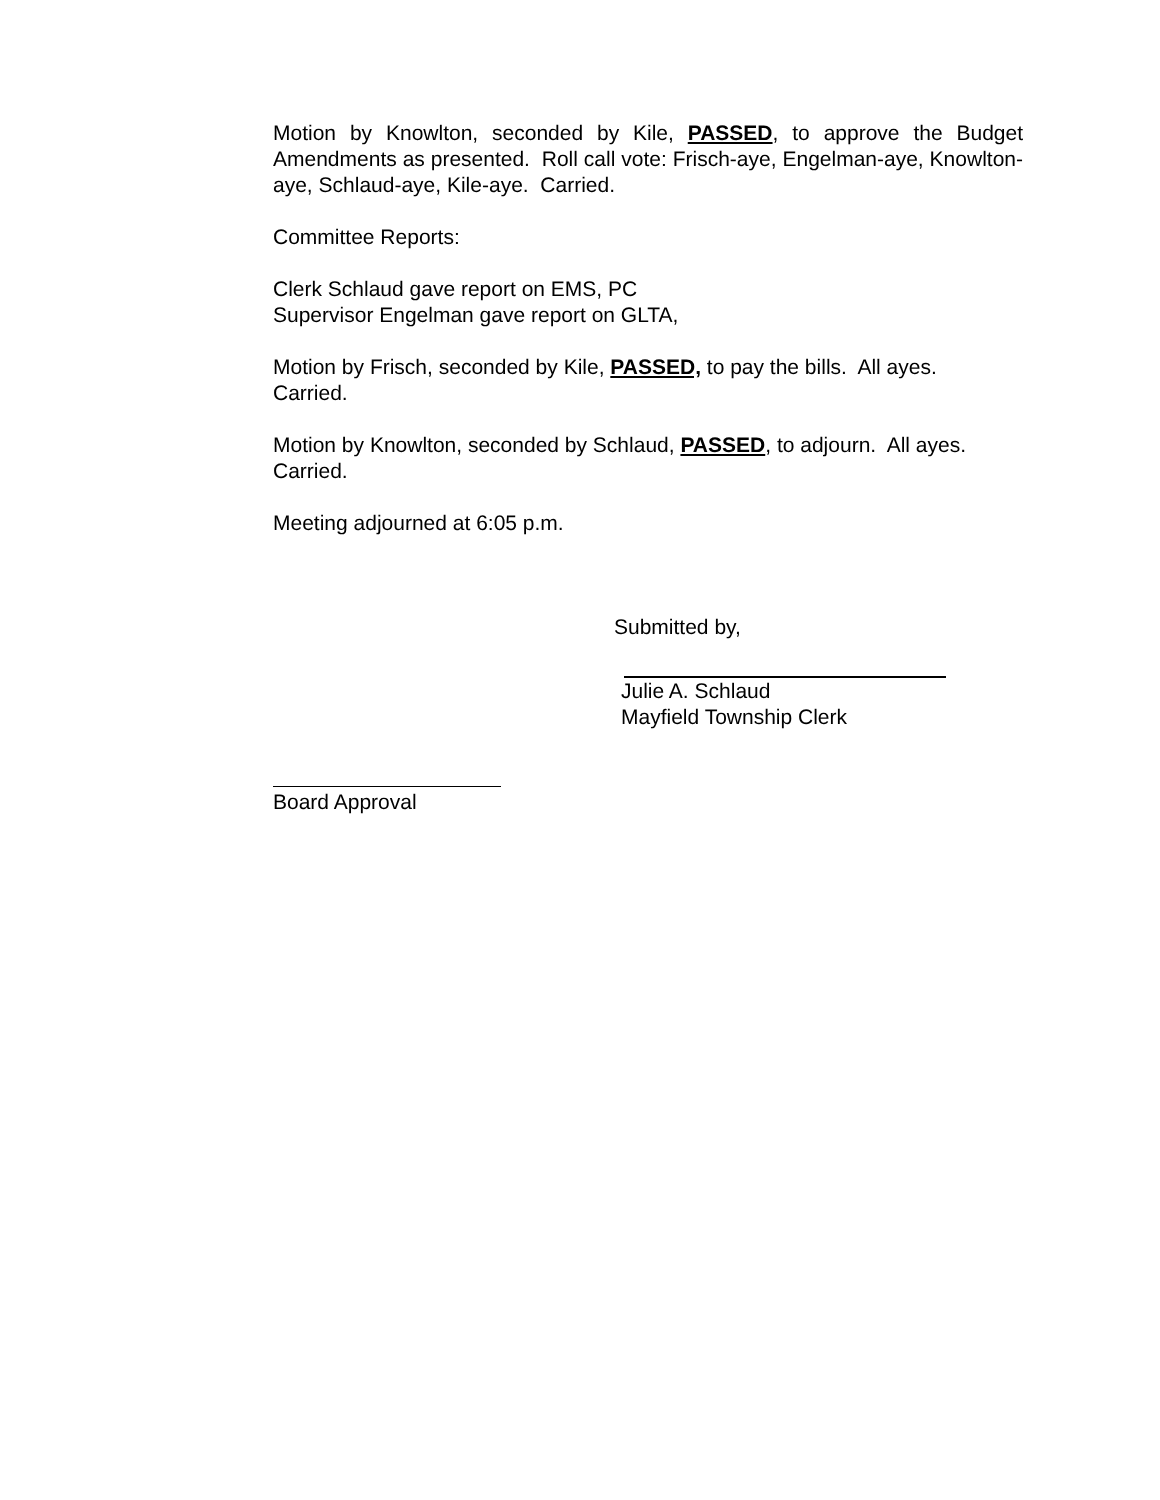Motion by Knowlton, seconded by Kile, PASSED, to approve the Budget Amendments as presented. Roll call vote: Frisch-aye, Engelman-aye, Knowlton-aye, Schlaud-aye, Kile-aye. Carried.
Committee Reports:
Clerk Schlaud gave report on EMS, PC
Supervisor Engelman gave report on GLTA,
Motion by Frisch, seconded by Kile, PASSED, to pay the bills. All ayes.
Carried.
Motion by Knowlton, seconded by Schlaud, PASSED, to adjourn. All ayes.
Carried.
Meeting adjourned at 6:05 p.m.
Submitted by,
Julie A. Schlaud
Mayfield Township Clerk
Board Approval